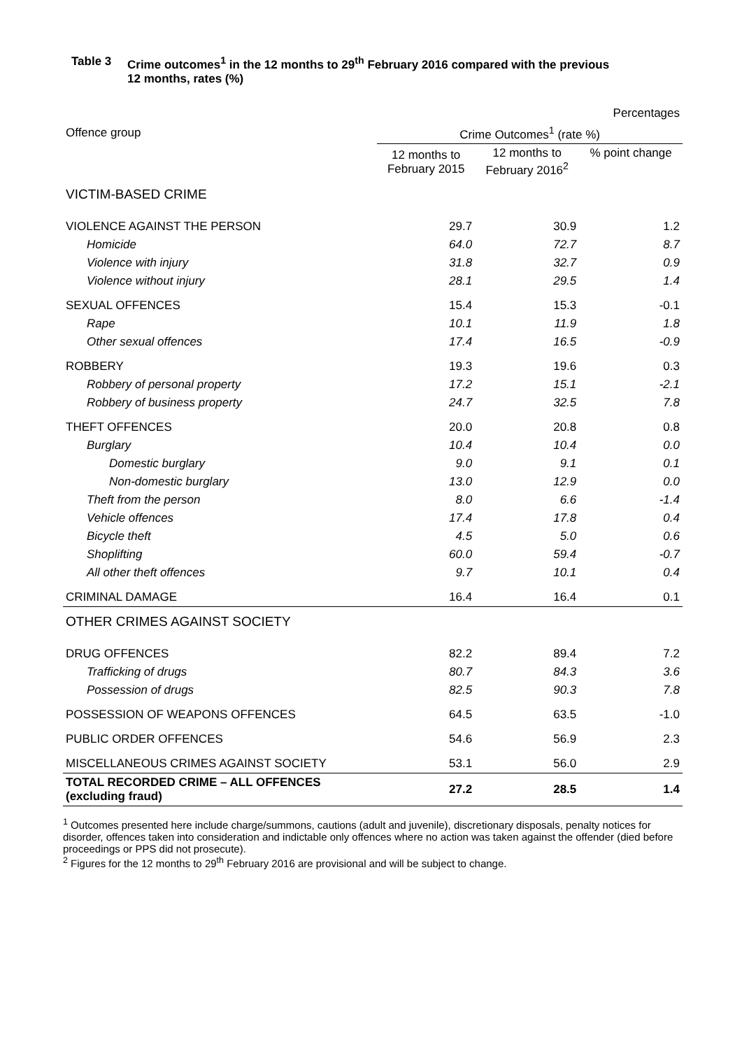Table 3 Crime outcomes<sup>1</sup> in the 12 months to 29<sup>th</sup> February 2016 compared with the previous
12 months, rates (%)
| | | | Percentages |
| Offence group | Crime Outcomes<sup>1</sup> (rate %) | | |
| | 12 months to February 2015 | 12 months to February 2016<sup>2</sup> | % point change |
| VICTIM-BASED CRIME | | | |
| VIOLENCE AGAINST THE PERSON | 29.7 | 30.9 | 1.2 |
| Homicide | 64.0 | 72.7 | 8.7 |
| Violence with injury | 31.8 | 32.7 | 0.9 |
| Violence without injury | 28.1 | 29.5 | 1.4 |
| SEXUAL OFFENCES | 15.4 | 15.3 | -0.1 |
| Rape | 10.1 | 11.9 | 1.8 |
| Other sexual offences | 17.4 | 16.5 | -0.9 |
| ROBBERY | 19.3 | 19.6 | 0.3 |
| Robbery of personal property | 17.2 | 15.1 | -2.1 |
| Robbery of business property | 24.7 | 32.5 | 7.8 |
| THEFT OFFENCES | 20.0 | 20.8 | 0.8 |
| Burglary | 10.4 | 10.4 | 0.0 |
| Domestic burglary | 9.0 | 9.1 | 0.1 |
| Non-domestic burglary | 13.0 | 12.9 | 0.0 |
| Theft from the person | 8.0 | 6.6 | -1.4 |
| Vehicle offences | 17.4 | 17.8 | 0.4 |
| Bicycle theft | 4.5 | 5.0 | 0.6 |
| Shoplifting | 60.0 | 59.4 | -0.7 |
| All other theft offences | 9.7 | 10.1 | 0.4 |
| CRIMINAL DAMAGE | 16.4 | 16.4 | 0.1 |
| OTHER CRIMES AGAINST SOCIETY | | | |
| DRUG OFFENCES | 82.2 | 89.4 | 7.2 |
| Trafficking of drugs | 80.7 | 84.3 | 3.6 |
| Possession of drugs | 82.5 | 90.3 | 7.8 |
| POSSESSION OF WEAPONS OFFENCES | 64.5 | 63.5 | -1.0 |
| PUBLIC ORDER OFFENCES | 54.6 | 56.9 | 2.3 |
| MISCELLANEOUS CRIMES AGAINST SOCIETY | 53.1 | 56.0 | 2.9 |
| TOTAL RECORDED CRIME – ALL OFFENCES (excluding fraud) | 27.2 | 28.5 | 1.4 |
<sup>1</sup> Outcomes presented here include charge/summons, cautions (adult and juvenile), discretionary disposals, penalty notices for disorder, offences taken into consideration and indictable only offences where no action was taken against the offender (died before proceedings or PPS did not prosecute).
<sup>2</sup> Figures for the 12 months to 29<sup>th</sup> February 2016 are provisional and will be subject to change.